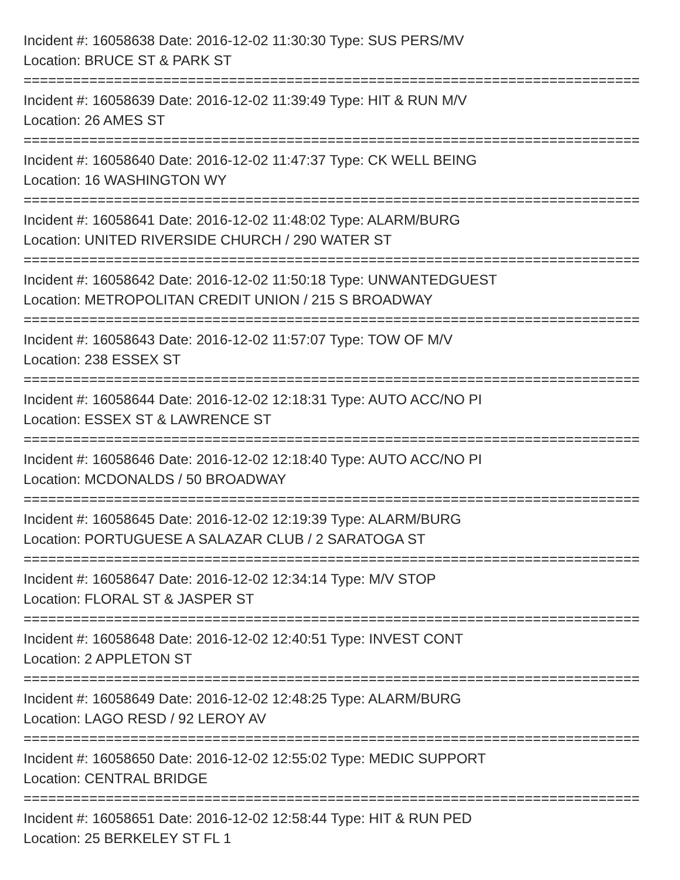Incident #: 16058638 Date: 2016-12-02 11:30:30 Type: SUS PERS/MV
Location: BRUCE ST & PARK ST
===========================================================================
Incident #: 16058639 Date: 2016-12-02 11:39:49 Type: HIT & RUN M/V
Location: 26 AMES ST
===========================================================================
Incident #: 16058640 Date: 2016-12-02 11:47:37 Type: CK WELL BEING
Location: 16 WASHINGTON WY
===========================================================================
Incident #: 16058641 Date: 2016-12-02 11:48:02 Type: ALARM/BURG
Location: UNITED RIVERSIDE CHURCH / 290 WATER ST
===========================================================================
Incident #: 16058642 Date: 2016-12-02 11:50:18 Type: UNWANTEDGUEST
Location: METROPOLITAN CREDIT UNION / 215 S BROADWAY
===========================================================================
Incident #: 16058643 Date: 2016-12-02 11:57:07 Type: TOW OF M/V
Location: 238 ESSEX ST
===========================================================================
Incident #: 16058644 Date: 2016-12-02 12:18:31 Type: AUTO ACC/NO PI
Location: ESSEX ST & LAWRENCE ST
===========================================================================
Incident #: 16058646 Date: 2016-12-02 12:18:40 Type: AUTO ACC/NO PI
Location: MCDONALDS / 50 BROADWAY
===========================================================================
Incident #: 16058645 Date: 2016-12-02 12:19:39 Type: ALARM/BURG
Location: PORTUGUESE A SALAZAR CLUB / 2 SARATOGA ST
===========================================================================
Incident #: 16058647 Date: 2016-12-02 12:34:14 Type: M/V STOP
Location: FLORAL ST & JASPER ST
===========================================================================
Incident #: 16058648 Date: 2016-12-02 12:40:51 Type: INVEST CONT
Location: 2 APPLETON ST
===========================================================================
Incident #: 16058649 Date: 2016-12-02 12:48:25 Type: ALARM/BURG
Location: LAGO RESD / 92 LEROY AV
===========================================================================
Incident #: 16058650 Date: 2016-12-02 12:55:02 Type: MEDIC SUPPORT
Location: CENTRAL BRIDGE
===========================================================================
Incident #: 16058651 Date: 2016-12-02 12:58:44 Type: HIT & RUN PED
Location: 25 BERKELEY ST FL 1